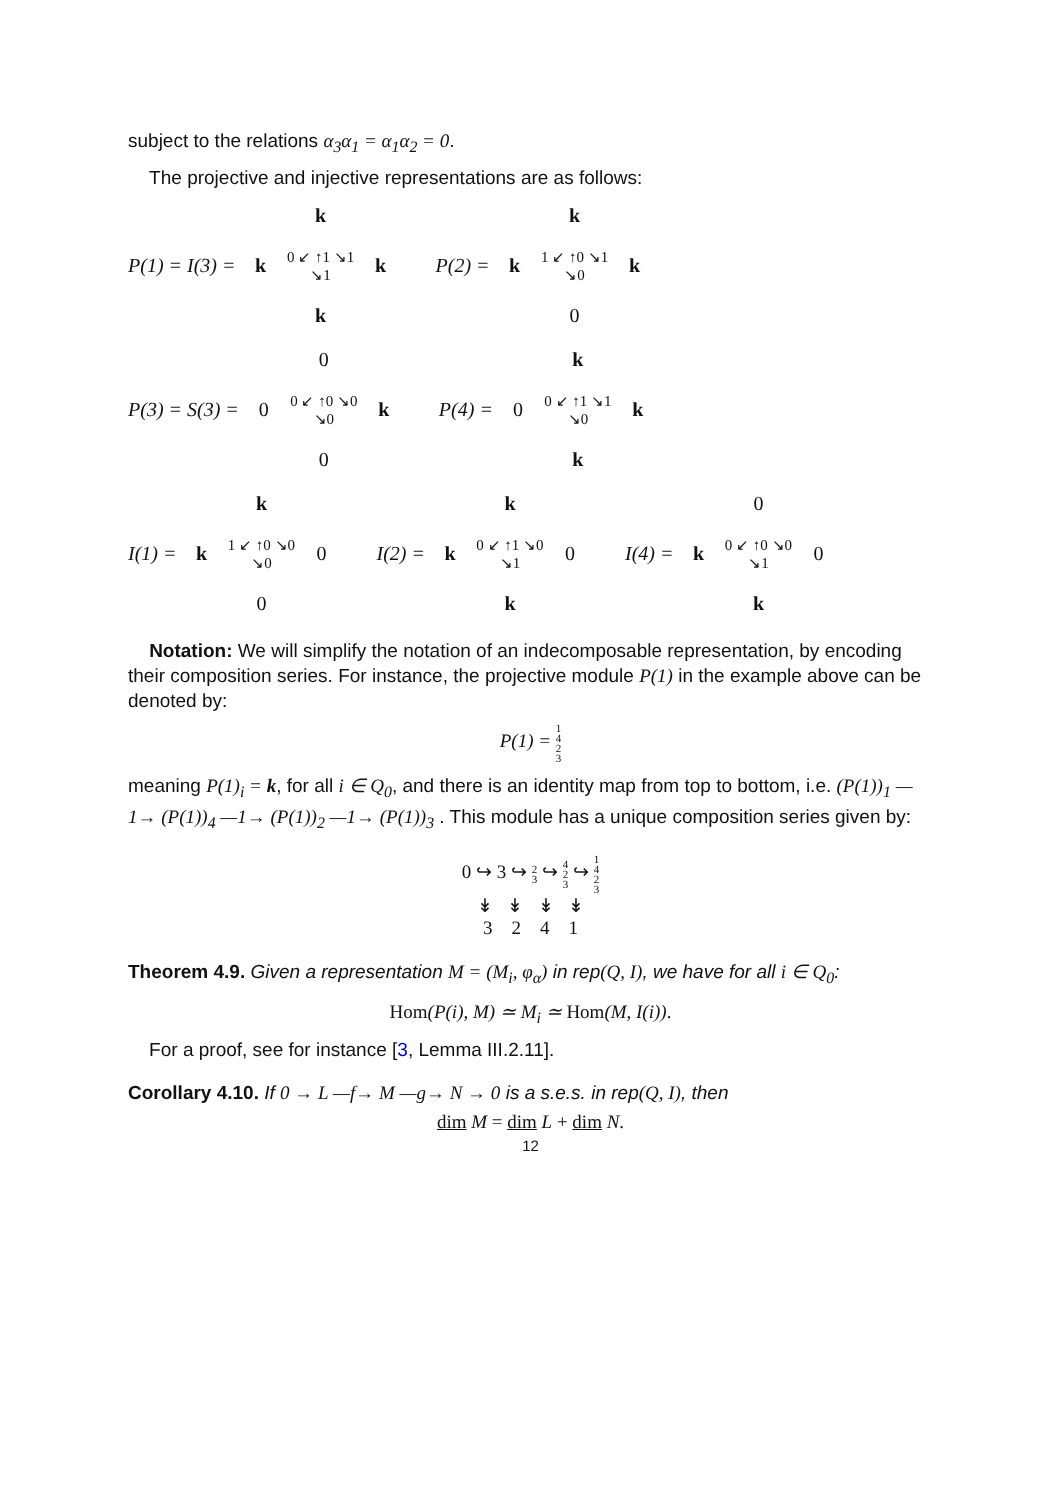subject to the relations α<sub>3</sub>α<sub>1</sub> = α<sub>1</sub>α<sub>2</sub> = 0.
The projective and injective representations are as follows:
P(1) = I(3) = k k 0 ↙ ↑1 ↘1 ↘1 k k P(2) = k k 1 ↙ ↑0 ↘1 ↘0 k 0
P(3) = S(3) = 0 0 0 ↙ ↑0 ↘0 ↘0 k 0 P(4) = k 0 0 ↙ ↑1 ↘1 ↘0 k k
I(1) = k k 1 ↙ ↑0 ↘0 ↘0 0 0 I(2) = k k 0 ↙ ↑1 ↘0 ↘1 0 k I(4) = 0 k 0 ↙ ↑0 ↘0 ↘1 0 k
Notation: We will simplify the notation of an indecomposable representation, by encoding their composition series. For instance, the projective module P(1) in the example above can be denoted by:
P(1) = 1
4
2
3
meaning P(1)<sub>i</sub> = k, for all i ∈ Q<sub>0</sub>, and there is an identity map from top to bottom, i.e. (P(1))<sub>1</sub> —1→ (P(1))<sub>4</sub> —1→ (P(1))<sub>2</sub> —1→ (P(1))<sub>3</sub> . This module has a unique composition series given by:
0 ↪ 3 ↪ 2
3 ↪ 4
2
3 ↪ 1
4
2
3
↡ ↡ ↡ ↡
3 2 4 1
Theorem 4.9. Given a representation M = (M<sub>i</sub>, φ<sub>α</sub>) in rep(Q, I), we have for all i ∈ Q<sub>0</sub>:
Hom(P(i), M) ≃ M<sub>i</sub> ≃ Hom(M, I(i)).
For a proof, see for instance [3, Lemma III.2.11].
Corollary 4.10. If 0 → L —f→ M —g→ N → 0 is a s.e.s. in rep(Q, I), then
dim M = dim L + dim N.
12